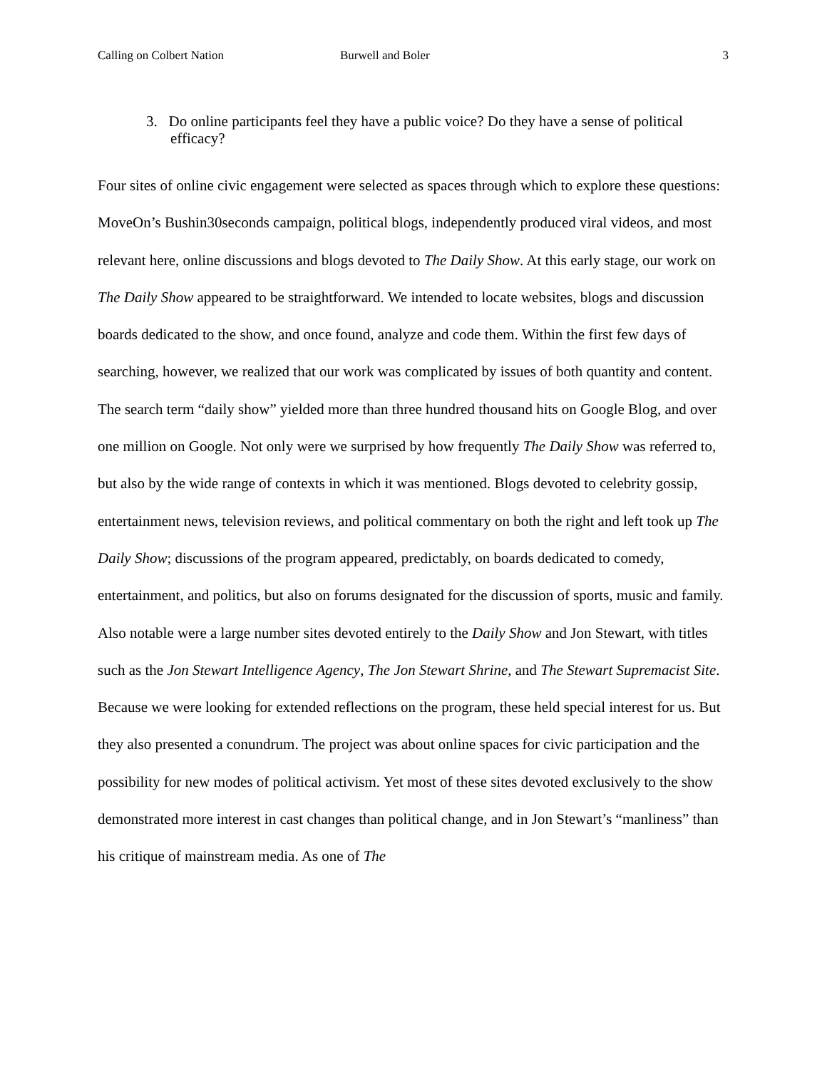Calling on Colbert Nation Burwell and Boler 3
3. Do online participants feel they have a public voice? Do they have a sense of political efficacy?
Four sites of online civic engagement were selected as spaces through which to explore these questions: MoveOn’s Bushin30seconds campaign, political blogs, independently produced viral videos, and most relevant here, online discussions and blogs devoted to The Daily Show. At this early stage, our work on The Daily Show appeared to be straightforward. We intended to locate websites, blogs and discussion boards dedicated to the show, and once found, analyze and code them. Within the first few days of searching, however, we realized that our work was complicated by issues of both quantity and content. The search term “daily show” yielded more than three hundred thousand hits on Google Blog, and over one million on Google. Not only were we surprised by how frequently The Daily Show was referred to, but also by the wide range of contexts in which it was mentioned. Blogs devoted to celebrity gossip, entertainment news, television reviews, and political commentary on both the right and left took up The Daily Show; discussions of the program appeared, predictably, on boards dedicated to comedy, entertainment, and politics, but also on forums designated for the discussion of sports, music and family. Also notable were a large number sites devoted entirely to the Daily Show and Jon Stewart, with titles such as the Jon Stewart Intelligence Agency, The Jon Stewart Shrine, and The Stewart Supremacist Site. Because we were looking for extended reflections on the program, these held special interest for us. But they also presented a conundrum. The project was about online spaces for civic participation and the possibility for new modes of political activism. Yet most of these sites devoted exclusively to the show demonstrated more interest in cast changes than political change, and in Jon Stewart’s “manliness” than his critique of mainstream media. As one of The